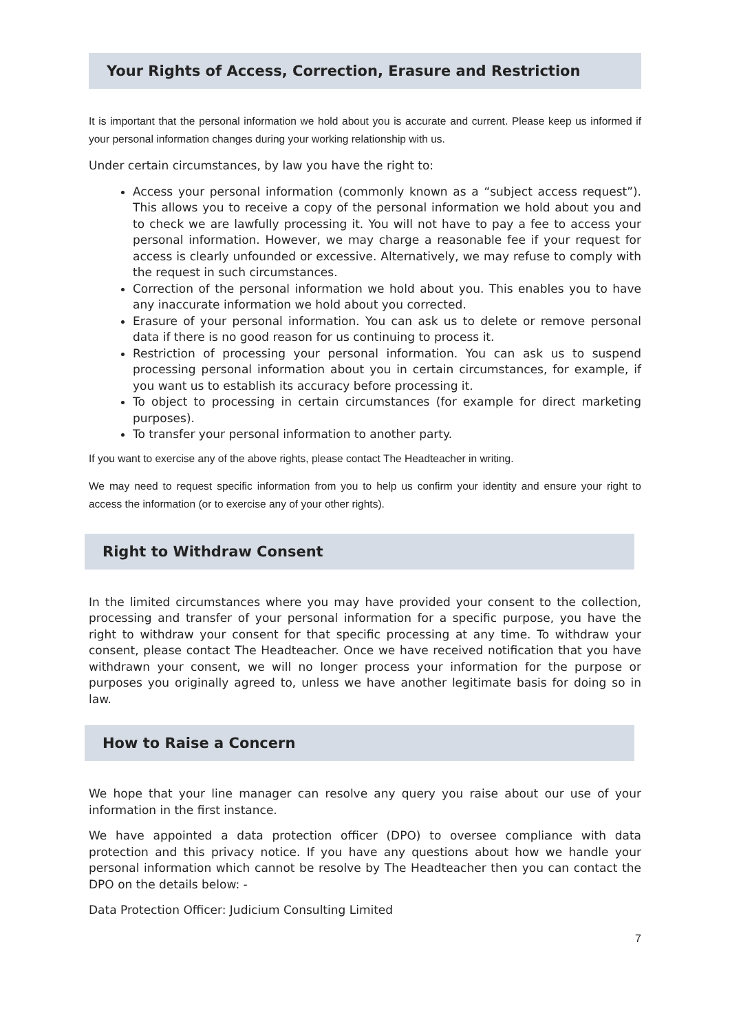Your Rights of Access, Correction, Erasure and Restriction
It is important that the personal information we hold about you is accurate and current. Please keep us informed if your personal information changes during your working relationship with us.
Under certain circumstances, by law you have the right to:
Access your personal information (commonly known as a “subject access request”). This allows you to receive a copy of the personal information we hold about you and to check we are lawfully processing it. You will not have to pay a fee to access your personal information. However, we may charge a reasonable fee if your request for access is clearly unfounded or excessive. Alternatively, we may refuse to comply with the request in such circumstances.
Correction of the personal information we hold about you. This enables you to have any inaccurate information we hold about you corrected.
Erasure of your personal information. You can ask us to delete or remove personal data if there is no good reason for us continuing to process it.
Restriction of processing your personal information. You can ask us to suspend processing personal information about you in certain circumstances, for example, if you want us to establish its accuracy before processing it.
To object to processing in certain circumstances (for example for direct marketing purposes).
To transfer your personal information to another party.
If you want to exercise any of the above rights, please contact The Headteacher in writing.
We may need to request specific information from you to help us confirm your identity and ensure your right to access the information (or to exercise any of your other rights).
Right to Withdraw Consent
In the limited circumstances where you may have provided your consent to the collection, processing and transfer of your personal information for a specific purpose, you have the right to withdraw your consent for that specific processing at any time. To withdraw your consent, please contact The Headteacher. Once we have received notification that you have withdrawn your consent, we will no longer process your information for the purpose or purposes you originally agreed to, unless we have another legitimate basis for doing so in law.
How to Raise a Concern
We hope that your line manager can resolve any query you raise about our use of your information in the first instance.
We have appointed a data protection officer (DPO) to oversee compliance with data protection and this privacy notice. If you have any questions about how we handle your personal information which cannot be resolve by The Headteacher then you can contact the DPO on the details below: -
Data Protection Officer: Judicium Consulting Limited
7